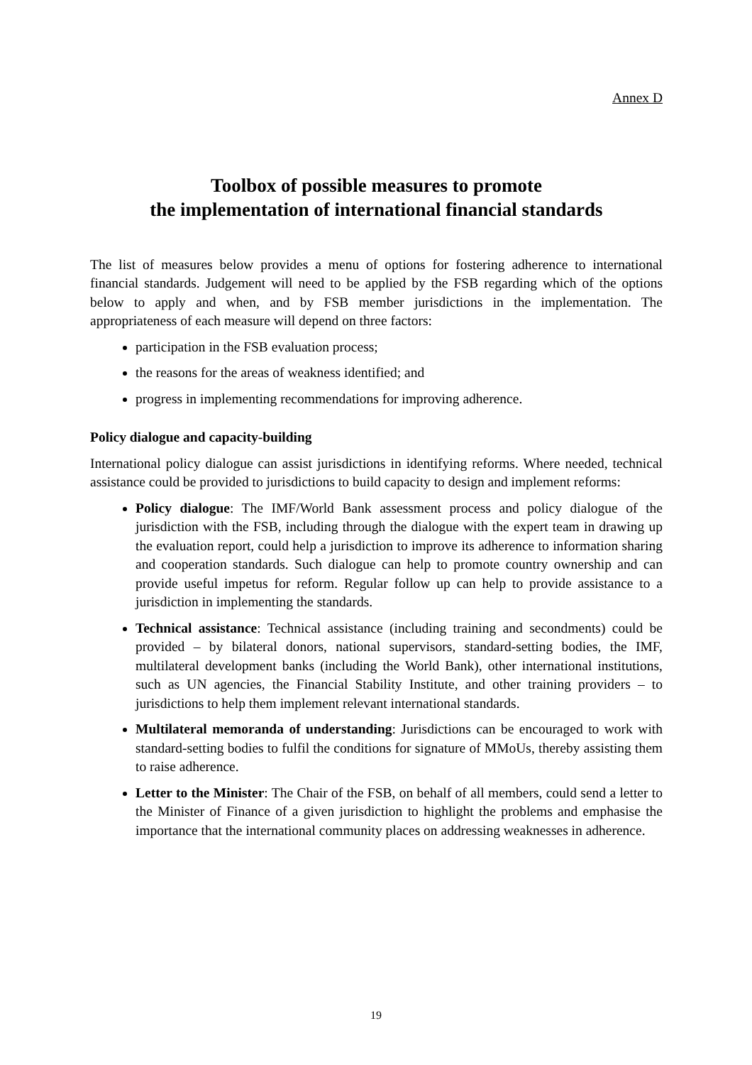Annex D
Toolbox of possible measures to promote
the implementation of international financial standards
The list of measures below provides a menu of options for fostering adherence to international financial standards. Judgement will need to be applied by the FSB regarding which of the options below to apply and when, and by FSB member jurisdictions in the implementation. The appropriateness of each measure will depend on three factors:
participation in the FSB evaluation process;
the reasons for the areas of weakness identified; and
progress in implementing recommendations for improving adherence.
Policy dialogue and capacity-building
International policy dialogue can assist jurisdictions in identifying reforms. Where needed, technical assistance could be provided to jurisdictions to build capacity to design and implement reforms:
Policy dialogue: The IMF/World Bank assessment process and policy dialogue of the jurisdiction with the FSB, including through the dialogue with the expert team in drawing up the evaluation report, could help a jurisdiction to improve its adherence to information sharing and cooperation standards. Such dialogue can help to promote country ownership and can provide useful impetus for reform. Regular follow up can help to provide assistance to a jurisdiction in implementing the standards.
Technical assistance: Technical assistance (including training and secondments) could be provided – by bilateral donors, national supervisors, standard-setting bodies, the IMF, multilateral development banks (including the World Bank), other international institutions, such as UN agencies, the Financial Stability Institute, and other training providers – to jurisdictions to help them implement relevant international standards.
Multilateral memoranda of understanding: Jurisdictions can be encouraged to work with standard-setting bodies to fulfil the conditions for signature of MMoUs, thereby assisting them to raise adherence.
Letter to the Minister: The Chair of the FSB, on behalf of all members, could send a letter to the Minister of Finance of a given jurisdiction to highlight the problems and emphasise the importance that the international community places on addressing weaknesses in adherence.
19